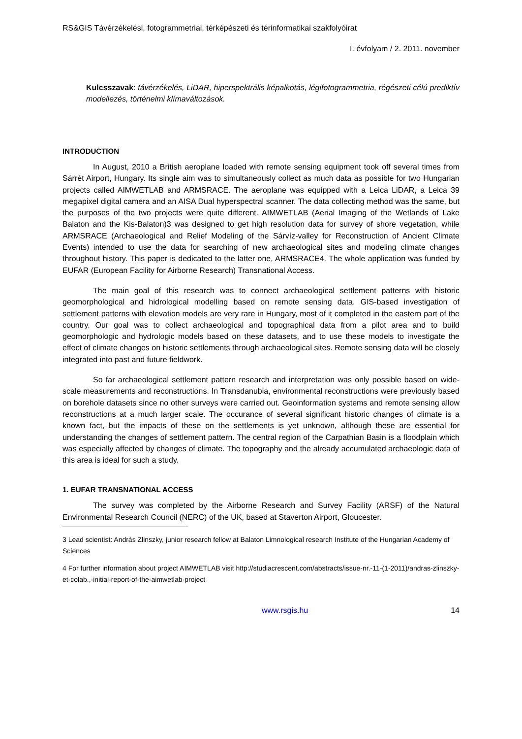RS&GIS Távérzékelési, fotogrammetriai, térképészeti és térinformatikai szakfolyóirat
I. évfolyam / 2. 2011. november
Kulcsszavak: távérzékelés, LiDAR, hiperspektrális képalkotás, légifotogrammetria, régészeti célú prediktív modellezés, történelmi klímaváltozások.
INTRODUCTION
In August, 2010 a British aeroplane loaded with remote sensing equipment took off several times from Sárrét Airport, Hungary. Its single aim was to simultaneously collect as much data as possible for two Hungarian projects called AIMWETLAB and ARMSRACE. The aeroplane was equipped with a Leica LiDAR, a Leica 39 megapixel digital camera and an AISA Dual hyperspectral scanner. The data collecting method was the same, but the purposes of the two projects were quite different. AIMWETLAB (Aerial Imaging of the Wetlands of Lake Balaton and the Kis-Balaton)3 was designed to get high resolution data for survey of shore vegetation, while ARMSRACE (Archaeological and Relief Modeling of the Sárvíz-valley for Reconstruction of Ancient Climate Events) intended to use the data for searching of new archaeological sites and modeling climate changes throughout history. This paper is dedicated to the latter one, ARMSRACE4. The whole application was funded by EUFAR (European Facility for Airborne Research) Transnational Access.
The main goal of this research was to connect archaeological settlement patterns with historic geomorphological and hidrological modelling based on remote sensing data. GIS-based investigation of settlement patterns with elevation models are very rare in Hungary, most of it completed in the eastern part of the country. Our goal was to collect archaeological and topographical data from a pilot area and to build geomorphologic and hydrologic models based on these datasets, and to use these models to investigate the effect of climate changes on historic settlements through archaeological sites. Remote sensing data will be closely integrated into past and future fieldwork.
So far archaeological settlement pattern research and interpretation was only possible based on wide-scale measurements and reconstructions. In Transdanubia, environmental reconstructions were previously based on borehole datasets since no other surveys were carried out. Geoinformation systems and remote sensing allow reconstructions at a much larger scale. The occurance of several significant historic changes of climate is a known fact, but the impacts of these on the settlements is yet unknown, although these are essential for understanding the changes of settlement pattern. The central region of the Carpathian Basin is a floodplain which was especially affected by changes of climate. The topography and the already accumulated archaeologic data of this area is ideal for such a study.
1. EUFAR TRANSNATIONAL ACCESS
The survey was completed by the Airborne Research and Survey Facility (ARSF) of the Natural Environmental Research Council (NERC) of the UK, based at Staverton Airport, Gloucester.
3 Lead scientist: András Zlinszky, junior research fellow at Balaton Limnological research Institute of the Hungarian Academy of Sciences
4 For further information about project AIMWETLAB visit http://studiacrescent.com/abstracts/issue-nr.-11-(1-2011)/andras-zlinszky-et-colab.,-initial-report-of-the-aimwetlab-project
www.rsgis.hu 14